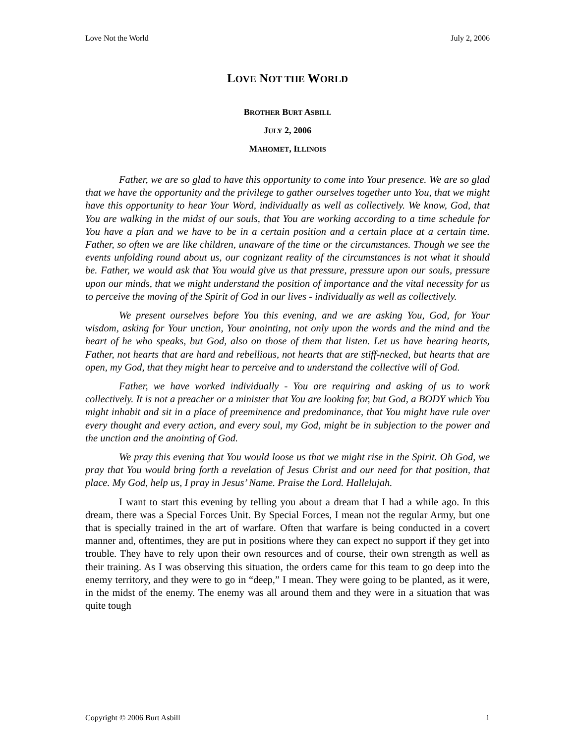Love Not the World July 2, 2006
LOVE NOT THE WORLD
BROTHER BURT ASBILL
JULY 2, 2006
MAHOMET, ILLINOIS
Father, we are so glad to have this opportunity to come into Your presence. We are so glad that we have the opportunity and the privilege to gather ourselves together unto You, that we might have this opportunity to hear Your Word, individually as well as collectively. We know, God, that You are walking in the midst of our souls, that You are working according to a time schedule for You have a plan and we have to be in a certain position and a certain place at a certain time. Father, so often we are like children, unaware of the time or the circumstances. Though we see the events unfolding round about us, our cognizant reality of the circumstances is not what it should be. Father, we would ask that You would give us that pressure, pressure upon our souls, pressure upon our minds, that we might understand the position of importance and the vital necessity for us to perceive the moving of the Spirit of God in our lives - individually as well as collectively.
We present ourselves before You this evening, and we are asking You, God, for Your wisdom, asking for Your unction, Your anointing, not only upon the words and the mind and the heart of he who speaks, but God, also on those of them that listen. Let us have hearing hearts, Father, not hearts that are hard and rebellious, not hearts that are stiff-necked, but hearts that are open, my God, that they might hear to perceive and to understand the collective will of God.
Father, we have worked individually - You are requiring and asking of us to work collectively. It is not a preacher or a minister that You are looking for, but God, a BODY which You might inhabit and sit in a place of preeminence and predominance, that You might have rule over every thought and every action, and every soul, my God, might be in subjection to the power and the unction and the anointing of God.
We pray this evening that You would loose us that we might rise in the Spirit. Oh God, we pray that You would bring forth a revelation of Jesus Christ and our need for that position, that place. My God, help us, I pray in Jesus’ Name. Praise the Lord. Hallelujah.
I want to start this evening by telling you about a dream that I had a while ago. In this dream, there was a Special Forces Unit. By Special Forces, I mean not the regular Army, but one that is specially trained in the art of warfare. Often that warfare is being conducted in a covert manner and, oftentimes, they are put in positions where they can expect no support if they get into trouble. They have to rely upon their own resources and of course, their own strength as well as their training. As I was observing this situation, the orders came for this team to go deep into the enemy territory, and they were to go in “deep,” I mean. They were going to be planted, as it were, in the midst of the enemy. The enemy was all around them and they were in a situation that was quite tough
Copyright © 2006 Burt Asbill 1